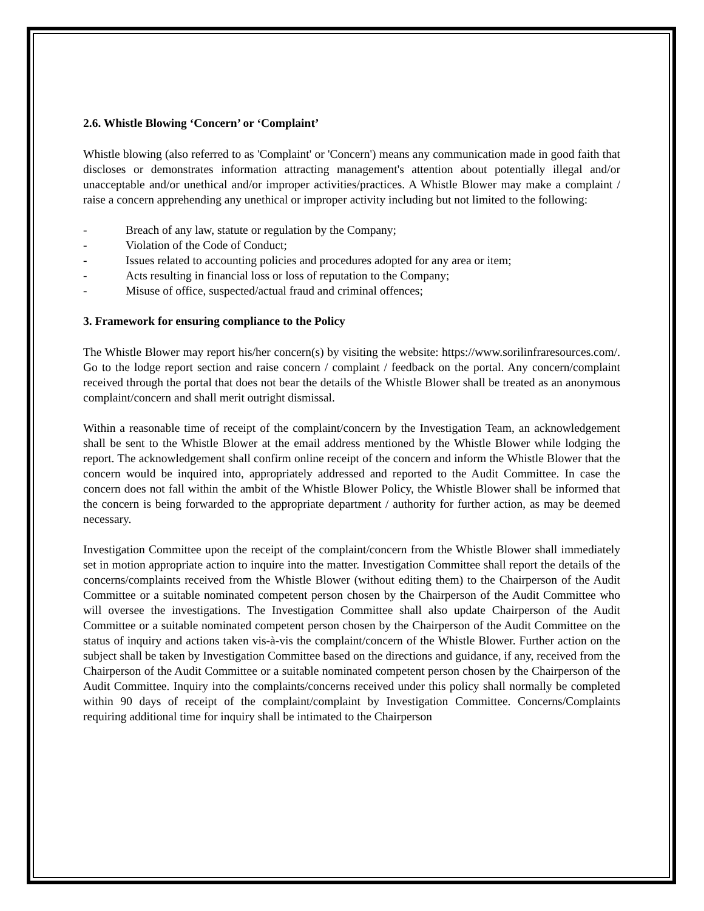2.6. Whistle Blowing ‘Concern’ or ‘Complaint’
Whistle blowing (also referred to as 'Complaint' or 'Concern') means any communication made in good faith that discloses or demonstrates information attracting management's attention about potentially illegal and/or unacceptable and/or unethical and/or improper activities/practices. A Whistle Blower may make a complaint / raise a concern apprehending any unethical or improper activity including but not limited to the following:
- Breach of any law, statute or regulation by the Company;
- Violation of the Code of Conduct;
- Issues related to accounting policies and procedures adopted for any area or item;
- Acts resulting in financial loss or loss of reputation to the Company;
- Misuse of office, suspected/actual fraud and criminal offences;
3. Framework for ensuring compliance to the Policy
The Whistle Blower may report his/her concern(s) by visiting the website: https://www.sorilinfraresources.com/. Go to the lodge report section and raise concern / complaint / feedback on the portal. Any concern/complaint received through the portal that does not bear the details of the Whistle Blower shall be treated as an anonymous complaint/concern and shall merit outright dismissal.
Within a reasonable time of receipt of the complaint/concern by the Investigation Team, an acknowledgement shall be sent to the Whistle Blower at the email address mentioned by the Whistle Blower while lodging the report. The acknowledgement shall confirm online receipt of the concern and inform the Whistle Blower that the concern would be inquired into, appropriately addressed and reported to the Audit Committee. In case the concern does not fall within the ambit of the Whistle Blower Policy, the Whistle Blower shall be informed that the concern is being forwarded to the appropriate department / authority for further action, as may be deemed necessary.
Investigation Committee upon the receipt of the complaint/concern from the Whistle Blower shall immediately set in motion appropriate action to inquire into the matter. Investigation Committee shall report the details of the concerns/complaints received from the Whistle Blower (without editing them) to the Chairperson of the Audit Committee or a suitable nominated competent person chosen by the Chairperson of the Audit Committee who will oversee the investigations. The Investigation Committee shall also update Chairperson of the Audit Committee or a suitable nominated competent person chosen by the Chairperson of the Audit Committee on the status of inquiry and actions taken vis-à-vis the complaint/concern of the Whistle Blower. Further action on the subject shall be taken by Investigation Committee based on the directions and guidance, if any, received from the Chairperson of the Audit Committee or a suitable nominated competent person chosen by the Chairperson of the Audit Committee. Inquiry into the complaints/concerns received under this policy shall normally be completed within 90 days of receipt of the complaint/complaint by Investigation Committee. Concerns/Complaints requiring additional time for inquiry shall be intimated to the Chairperson